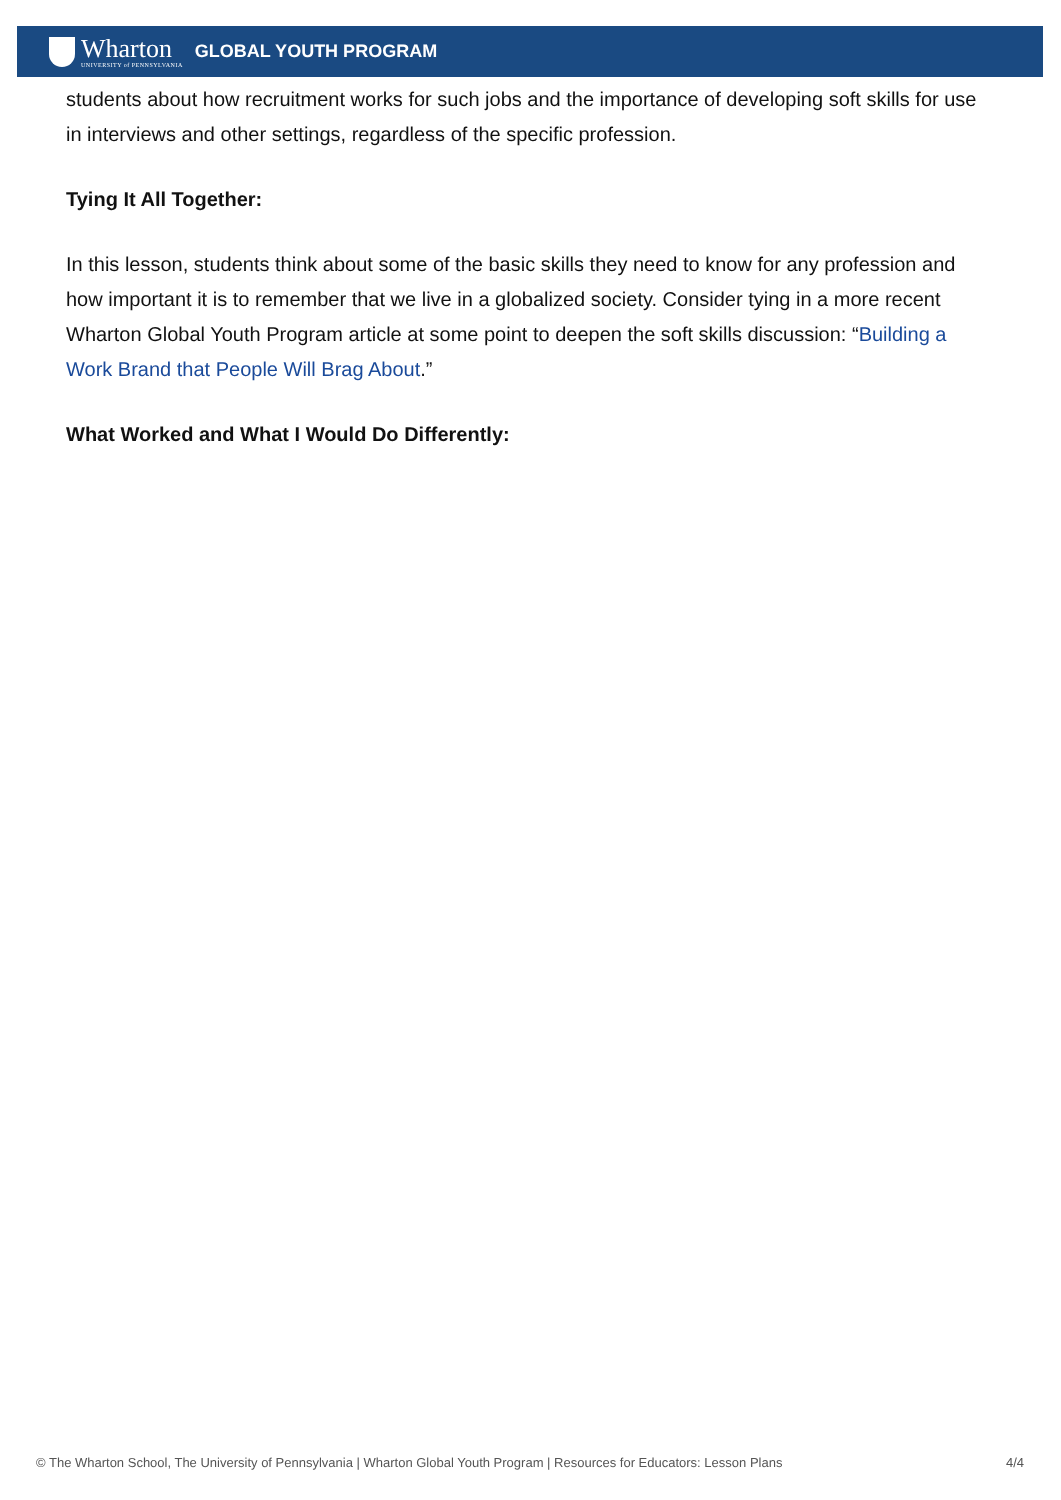Wharton
UNIVERSITY of PENNSYLVANIA
GLOBAL YOUTH PROGRAM
students about how recruitment works for such jobs and the importance of developing soft skills for use in interviews and other settings, regardless of the specific profession.
Tying It All Together:
In this lesson, students think about some of the basic skills they need to know for any profession and how important it is to remember that we live in a globalized society. Consider tying in a more recent Wharton Global Youth Program article at some point to deepen the soft skills discussion: “Building a Work Brand that People Will Brag About.”
What Worked and What I Would Do Differently:
© The Wharton School, The University of Pennsylvania | Wharton Global Youth Program | Resources for Educators: Lesson Plans 4/4